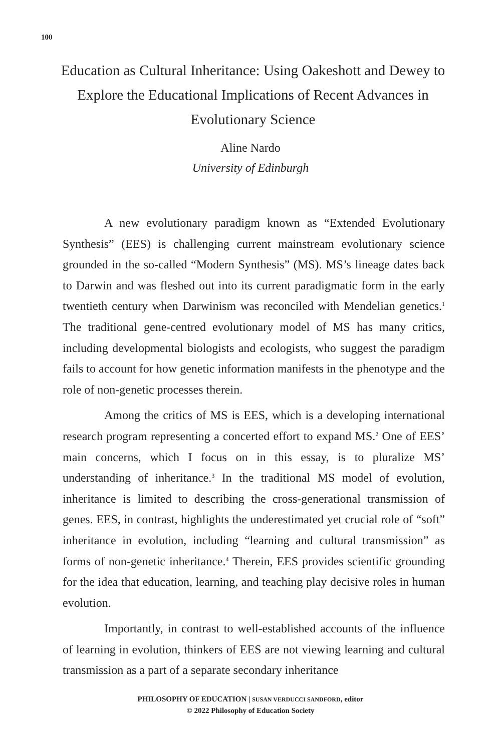100
Education as Cultural Inheritance: Using Oakeshott and Dewey to Explore the Educational Implications of Recent Advances in Evolutionary Science
Aline Nardo
University of Edinburgh
A new evolutionary paradigm known as “Extended Evolutionary Synthesis” (EES) is challenging current mainstream evolutionary science grounded in the so-called “Modern Synthesis” (MS). MS’s lineage dates back to Darwin and was fleshed out into its current paradigmatic form in the early twentieth century when Darwinism was reconciled with Mendelian genetics.<sup>1</sup> The traditional gene-centred evolutionary model of MS has many critics, including developmental biologists and ecologists, who suggest the paradigm fails to account for how genetic information manifests in the phenotype and the role of non-genetic processes therein.
Among the critics of MS is EES, which is a developing international research program representing a concerted effort to expand MS.<sup>2</sup> One of EES’ main concerns, which I focus on in this essay, is to pluralize MS’ understanding of inheritance.<sup>3</sup> In the traditional MS model of evolution, inheritance is limited to describing the cross-generational transmission of genes. EES, in contrast, highlights the underestimated yet crucial role of “soft” inheritance in evolution, including “learning and cultural transmission” as forms of non-genetic inheritance.<sup>4</sup> Therein, EES provides scientific grounding for the idea that education, learning, and teaching play decisive roles in human evolution.
Importantly, in contrast to well-established accounts of the influence of learning in evolution, thinkers of EES are not viewing learning and cultural transmission as a part of a separate secondary inheritance
PHILOSOPHY OF EDUCATION | SUSAN VERDUCCI SANDFORD, editor
© 2022 Philosophy of Education Society